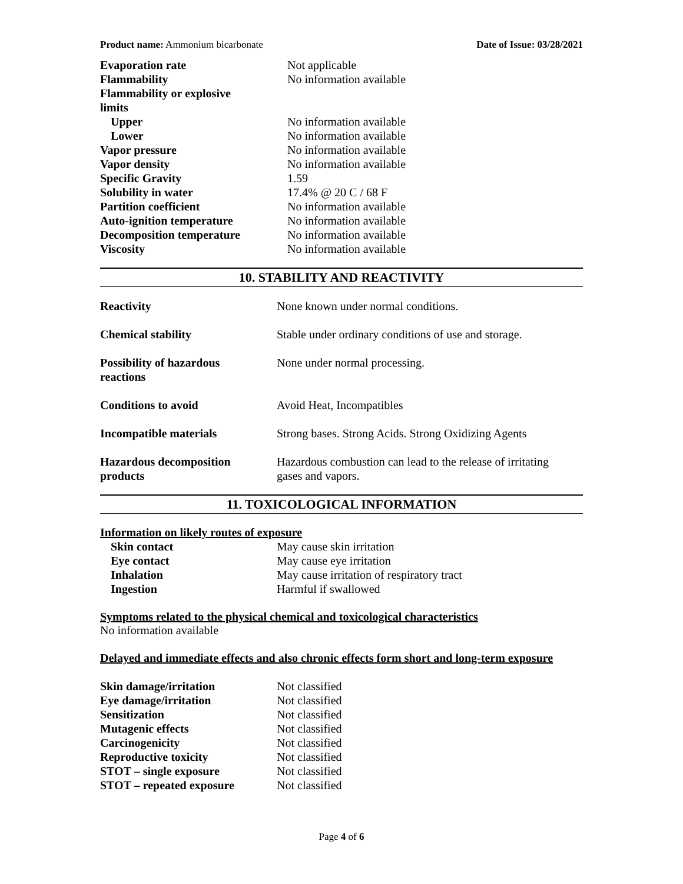Product name: Ammonium bicarbonate Date of Issue: 03/28/2021
| Evaporation rate | Not applicable |
| Flammability | No information available |
| Flammability or explosive limits | |
| Upper | No information available |
| Lower | No information available |
| Vapor pressure | No information available |
| Vapor density | No information available |
| Specific Gravity | 1.59 |
| Solubility in water | 17.4% @ 20 C / 68 F |
| Partition coefficient | No information available |
| Auto-ignition temperature | No information available |
| Decomposition temperature | No information available |
| Viscosity | No information available |
10. STABILITY AND REACTIVITY
| Reactivity | None known under normal conditions. |
| Chemical stability | Stable under ordinary conditions of use and storage. |
| Possibility of hazardous reactions | None under normal processing. |
| Conditions to avoid | Avoid Heat, Incompatibles |
| Incompatible materials | Strong bases. Strong Acids. Strong Oxidizing Agents |
| Hazardous decomposition products | Hazardous combustion can lead to the release of irritating gases and vapors. |
11. TOXICOLOGICAL INFORMATION
Information on likely routes of exposure
| Skin contact | May cause skin irritation |
| Eye contact | May cause eye irritation |
| Inhalation | May cause irritation of respiratory tract |
| Ingestion | Harmful if swallowed |
Symptoms related to the physical chemical and toxicological characteristics
No information available
Delayed and immediate effects and also chronic effects form short and long-term exposure
| Skin damage/irritation | Not classified |
| Eye damage/irritation | Not classified |
| Sensitization | Not classified |
| Mutagenic effects | Not classified |
| Carcinogenicity | Not classified |
| Reproductive toxicity | Not classified |
| STOT – single exposure | Not classified |
| STOT – repeated exposure | Not classified |
Page 4 of 6